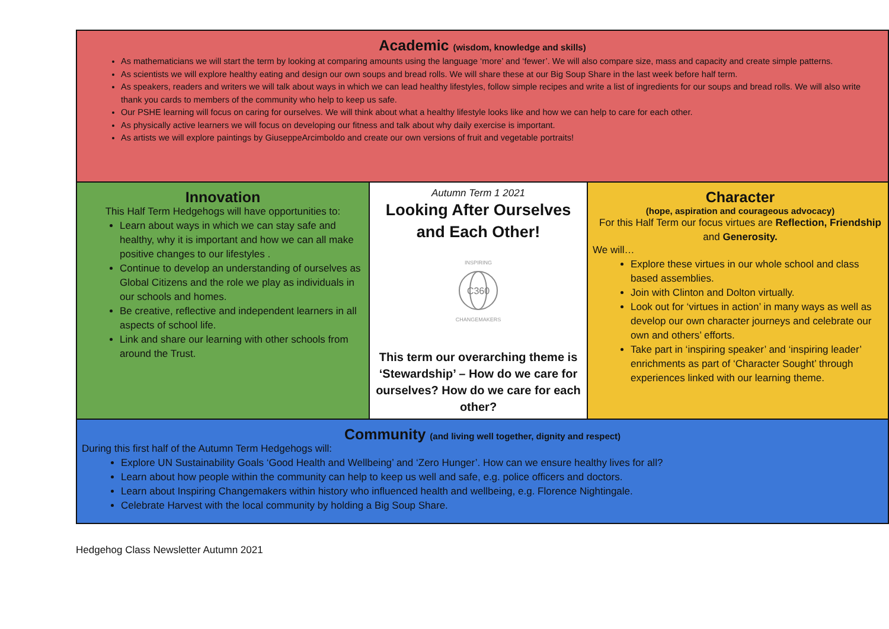Academic (wisdom, knowledge and skills)
As mathematicians we will start the term by looking at comparing amounts using the language ‘more’ and ‘fewer’. We will also compare size, mass and capacity and create simple patterns.
As scientists we will explore healthy eating and design our own soups and bread rolls. We will share these at our Big Soup Share in the last week before half term.
As speakers, readers and writers we will talk about ways in which we can lead healthy lifestyles, follow simple recipes and write a list of ingredients for our soups and bread rolls. We will also write thank you cards to members of the community who help to keep us safe.
Our PSHE learning will focus on caring for ourselves. We will think about what a healthy lifestyle looks like and how we can help to care for each other.
As physically active learners we will focus on developing our fitness and talk about why daily exercise is important.
As artists we will explore paintings by GiuseppeArcimboldo and create our own versions of fruit and vegetable portraits!
Innovation
This Half Term Hedgehogs will have opportunities to:
Learn about ways in which we can stay safe and healthy, why it is important and how we can all make positive changes to our lifestyles .
Continue to develop an understanding of ourselves as Global Citizens and the role we play as individuals in our schools and homes.
Be creative, reflective and independent learners in all aspects of school life.
Link and share our learning with other schools from around the Trust.
Autumn Term 1 2021
Looking After Ourselves and Each Other!
C360
INSPIRING
CHANGEMAKERS
This term our overarching theme is ‘Stewardship’ – How do we care for ourselves? How do we care for each other?
Character
(hope, aspiration and courageous advocacy)
For this Half Term our focus virtues are Reflection, Friendship and Generosity.
We will…
Explore these virtues in our whole school and class based assemblies.
Join with Clinton and Dolton virtually.
Look out for ‘virtues in action’ in many ways as well as develop our own character journeys and celebrate our own and others’ efforts.
Take part in ‘inspiring speaker’ and ‘inspiring leader’ enrichments as part of ‘Character Sought’ through experiences linked with our learning theme.
Community (and living well together, dignity and respect)
During this first half of the Autumn Term Hedgehogs will:
Explore UN Sustainability Goals ‘Good Health and Wellbeing’ and ‘Zero Hunger’. How can we ensure healthy lives for all?
Learn about how people within the community can help to keep us well and safe, e.g. police officers and doctors.
Learn about Inspiring Changemakers within history who influenced health and wellbeing, e.g. Florence Nightingale.
Celebrate Harvest with the local community by holding a Big Soup Share.
Hedgehog Class Newsletter Autumn 2021